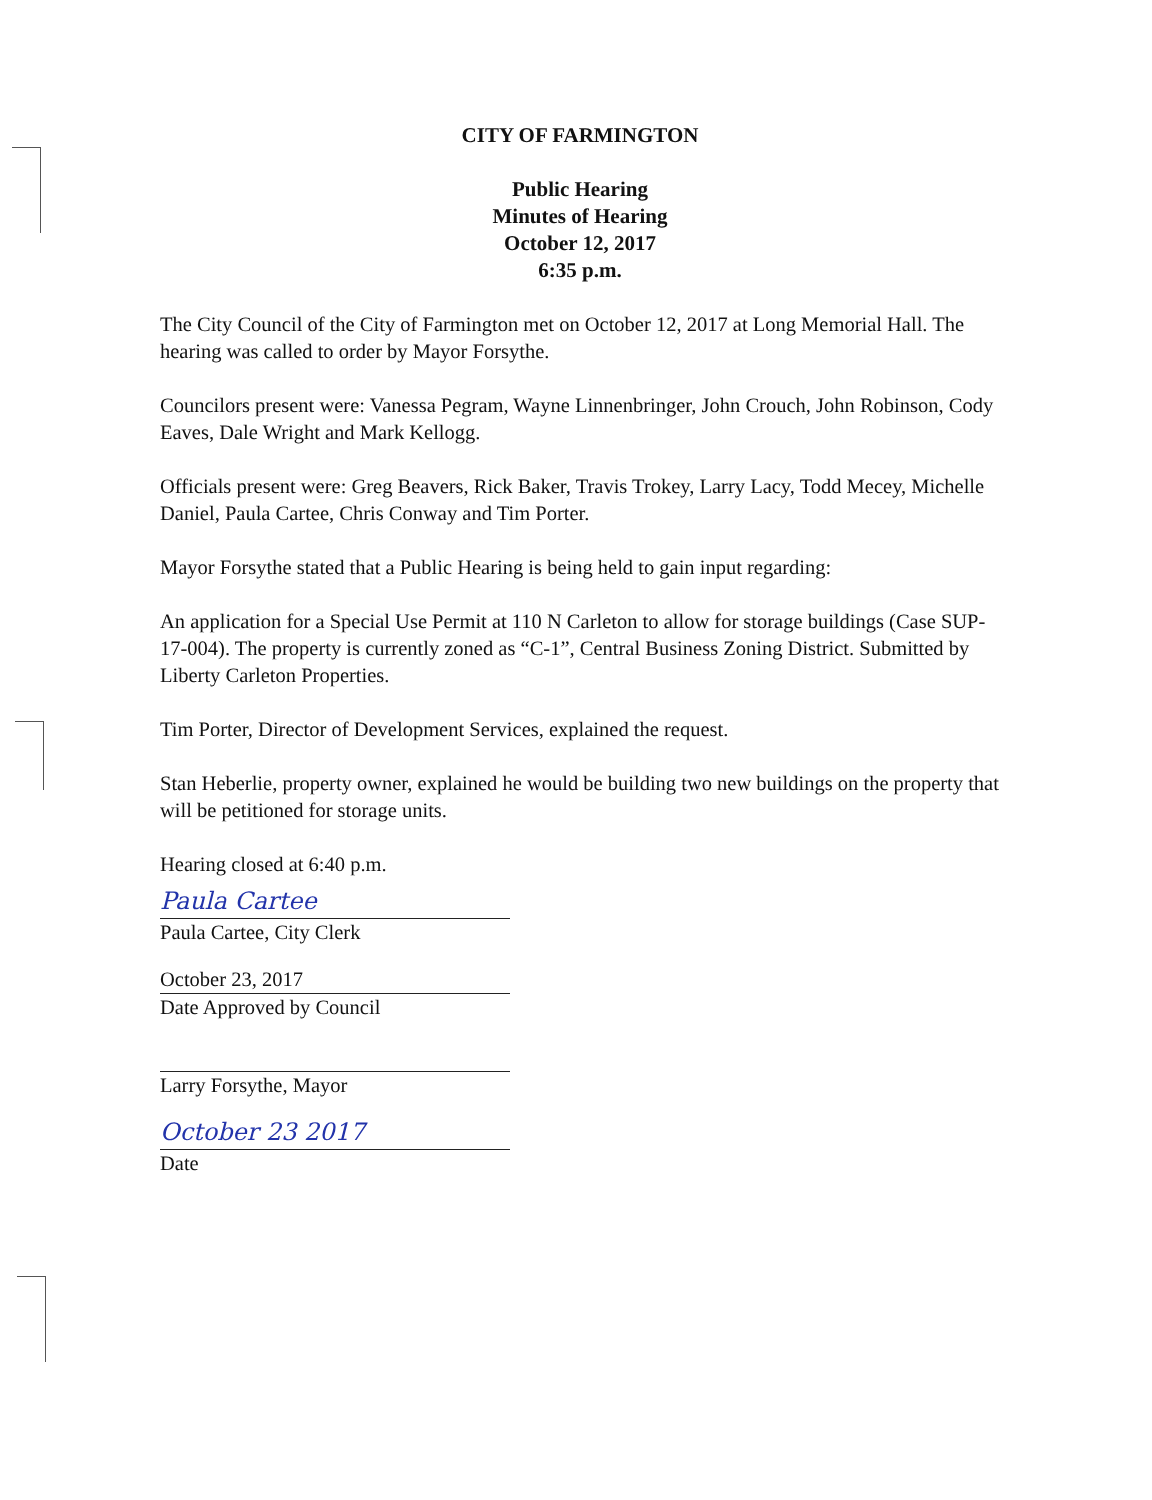CITY OF FARMINGTON
Public Hearing
Minutes of Hearing
October 12, 2017
6:35 p.m.
The City Council of the City of Farmington met on October 12, 2017 at Long Memorial Hall. The hearing was called to order by Mayor Forsythe.
Councilors present were: Vanessa Pegram, Wayne Linnenbringer, John Crouch, John Robinson, Cody Eaves, Dale Wright and Mark Kellogg.
Officials present were: Greg Beavers, Rick Baker, Travis Trokey, Larry Lacy, Todd Mecey, Michelle Daniel, Paula Cartee, Chris Conway and Tim Porter.
Mayor Forsythe stated that a Public Hearing is being held to gain input regarding:
An application for a Special Use Permit at 110 N Carleton to allow for storage buildings (Case SUP-17-004). The property is currently zoned as “C-1”, Central Business Zoning District. Submitted by Liberty Carleton Properties.
Tim Porter, Director of Development Services, explained the request.
Stan Heberlie, property owner, explained he would be building two new buildings on the property that will be petitioned for storage units.
Hearing closed at 6:40 p.m.
Paula Cartee
Paula Cartee, City Clerk
October 23, 2017
Date Approved by Council
Larry Forsythe, Mayor
October 23 2017
Date